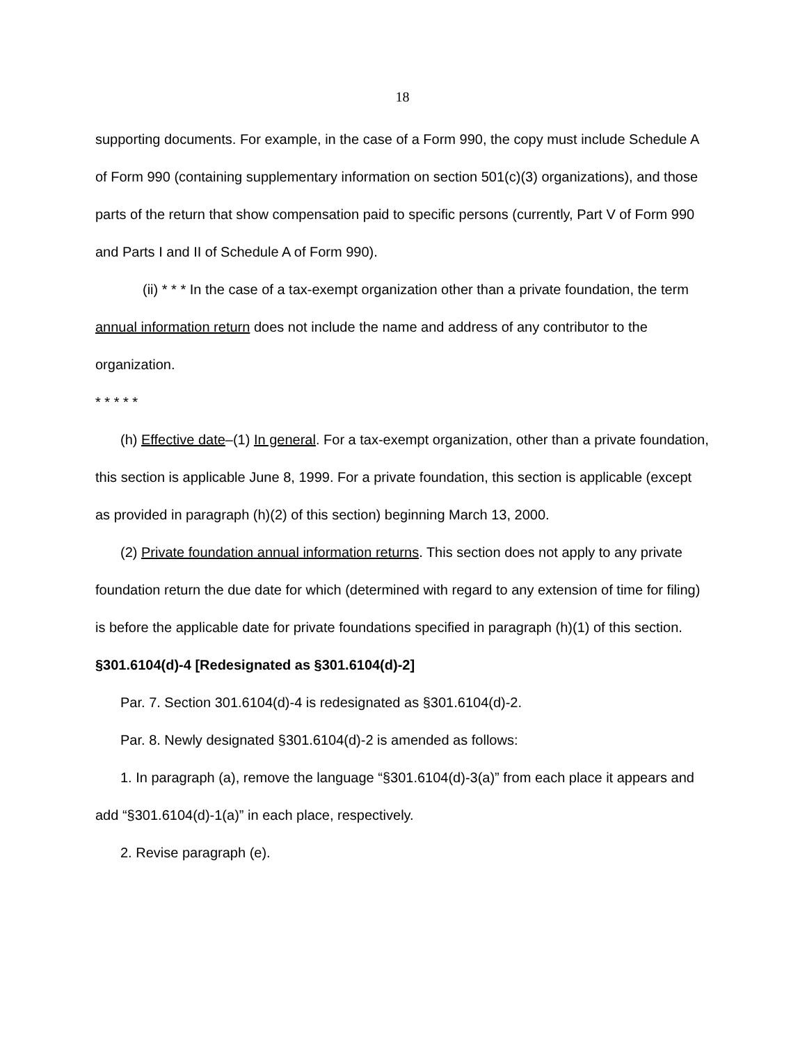18
supporting documents. For example, in the case of a Form 990, the copy must include Schedule A of Form 990 (containing supplementary information on section 501(c)(3) organizations), and those parts of the return that show compensation paid to specific persons (currently, Part V of Form 990 and Parts I and II of Schedule A of Form 990).
(ii) * * * In the case of a tax-exempt organization other than a private foundation, the term annual information return does not include the name and address of any contributor to the organization.
* * * * *
(h) Effective date–(1) In general. For a tax-exempt organization, other than a private foundation, this section is applicable June 8, 1999. For a private foundation, this section is applicable (except as provided in paragraph (h)(2) of this section) beginning March 13, 2000.
(2) Private foundation annual information returns. This section does not apply to any private foundation return the due date for which (determined with regard to any extension of time for filing) is before the applicable date for private foundations specified in paragraph (h)(1) of this section.
§301.6104(d)-4 [Redesignated as §301.6104(d)-2]
Par. 7. Section 301.6104(d)-4 is redesignated as §301.6104(d)-2.
Par. 8. Newly designated §301.6104(d)-2 is amended as follows:
1. In paragraph (a), remove the language “§301.6104(d)-3(a)” from each place it appears and add “§301.6104(d)-1(a)” in each place, respectively.
2. Revise paragraph (e).